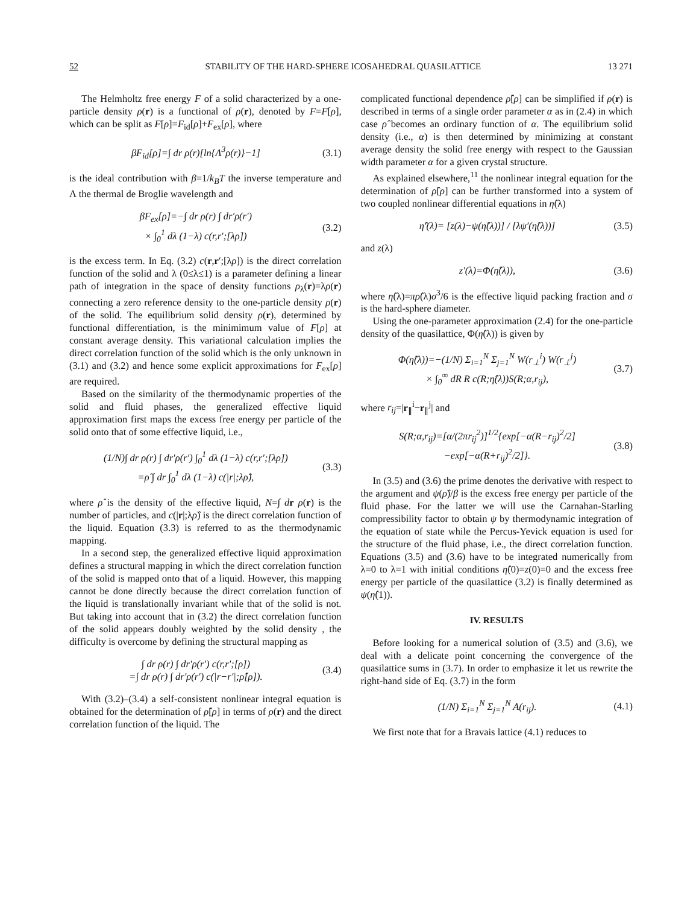52 STABILITY OF THE HARD-SPHERE ICOSAHEDRAL QUASILATTICE 13 271
The Helmholtz free energy F of a solid characterized by a one-particle density ρ(r) is a functional of ρ(r), denoted by F=F[ρ], which can be split as F[ρ]=F<sub>id</sub>[ρ]+F<sub>ex</sub>[ρ], where
βF<sub>id</sub>[ρ]=∫ dr ρ(r)[ln{Λ<sup>3</sup>ρ(r)}−1] (3.1)
is the ideal contribution with β=1/k<sub>B</sub>T the inverse temperature and Λ the thermal de Broglie wavelength and
βF<sub>ex</sub>[ρ]=−∫ dr ρ(r) ∫ dr′ρ(r′)
× ∫<sub>0</sub><sup>1</sup> dλ (1−λ) c(r,r′;[λρ]) (3.2)
is the excess term. In Eq. (3.2) c(r,r′;[λρ]) is the direct correlation function of the solid and λ (0≤λ≤1) is a parameter defining a linear path of integration in the space of density functions ρ<sub>λ</sub>(r)=λρ(r) connecting a zero reference density to the one-particle density ρ(r) of the solid. The equilibrium solid density ρ(r), determined by functional differentiation, is the minimimum value of F[ρ] at constant average density. This variational calculation implies the direct correlation function of the solid which is the only unknown in (3.1) and (3.2) and hence some explicit approximations for F<sub>ex</sub>[ρ] are required.
Based on the similarity of the thermodynamic properties of the solid and fluid phases, the generalized effective liquid approximation first maps the excess free energy per particle of the solid onto that of some effective liquid, i.e.,
(1/N)∫ dr ρ(r) ∫ dr′ρ(r′) ∫<sub>0</sub><sup>1</sup> dλ (1−λ) c(r,r′;[λρ])
=ρ̂ ∫ dr ∫<sub>0</sub><sup>1</sup> dλ (1−λ) c(|r|;λρ̂), (3.3)
where ρ̂ is the density of the effective liquid, N=∫ dr ρ(r) is the number of particles, and c(|r|;λρ̂) is the direct correlation function of the liquid. Equation (3.3) is referred to as the thermodynamic mapping.
In a second step, the generalized effective liquid approximation defines a structural mapping in which the direct correlation function of the solid is mapped onto that of a liquid. However, this mapping cannot be done directly because the direct correlation function of the liquid is translationally invariant while that of the solid is not. But taking into account that in (3.2) the direct correlation function of the solid appears doubly weighted by the solid density , the difficulty is overcome by defining the structural mapping as
∫ dr ρ(r) ∫ dr′ρ(r′) c(r,r′;[ρ])
=∫ dr ρ(r) ∫ dr′ρ(r′) c(|r−r′|;ρ̂[ρ]). (3.4)
With (3.2)–(3.4) a self-consistent nonlinear integral equation is obtained for the determination of ρ̂[ρ] in terms of ρ(r) and the direct correlation function of the liquid. The
complicated functional dependence ρ̂[ρ] can be simplified if ρ(r) is described in terms of a single order parameter α as in (2.4) in which case ρ̂ becomes an ordinary function of α. The equilibrium solid density (i.e., α) is then determined by minimizing at constant average density the solid free energy with respect to the Gaussian width parameter α for a given crystal structure.
As explained elsewhere,<sup>11</sup> the nonlinear integral equation for the determination of ρ̂[ρ] can be further transformed into a system of two coupled nonlinear differential equations in η̂(λ)
η̂′(λ)= [z(λ)−ψ(η̂(λ))] / [λψ′(η̂(λ))] (3.5)
and z(λ)
z′(λ)=Φ(η̂(λ)), (3.6)
where η̂(λ)=πρ̂(λ)σ<sup>3</sup>/6 is the effective liquid packing fraction and σ is the hard-sphere diameter.
Using the one-parameter approximation (2.4) for the one-particle density of the quasilattice, Φ(η̂(λ)) is given by
Φ(η̂(λ))=−(1/N) Σ<sub>i=1</sub><sup>N</sup> Σ<sub>j=1</sub><sup>N</sup> W(r<sub>⊥</sub><sup>i</sup>) W(r<sub>⊥</sub><sup>j</sup>)
× ∫<sub>0</sub><sup>∞</sup> dR R c(R;η̂(λ))S(R;α,r<sub>ij</sub>), (3.7)
where r<sub>ij</sub>=|r<sub>∥</sub><sup>i</sup>−r<sub>∥</sub><sup>j</sup>| and
S(R;α,r<sub>ij</sub>)=[α/(2πr<sub>ij</sub><sup>2</sup>)]<sup>1/2</sup>{exp[−α(R−r<sub>ij</sub>)<sup>2</sup>/2]
−exp[−α(R+r<sub>ij</sub>)<sup>2</sup>/2]}. (3.8)
In (3.5) and (3.6) the prime denotes the derivative with respect to the argument and ψ(ρ̂)/β is the excess free energy per particle of the fluid phase. For the latter we will use the Carnahan-Starling compressibility factor to obtain ψ by thermodynamic integration of the equation of state while the Percus-Yevick equation is used for the structure of the fluid phase, i.e., the direct correlation function. Equations (3.5) and (3.6) have to be integrated numerically from λ=0 to λ=1 with initial conditions η̂(0)=z(0)=0 and the excess free energy per particle of the quasilattice (3.2) is finally determined as ψ(η̂(1)).
IV. RESULTS
Before looking for a numerical solution of (3.5) and (3.6), we deal with a delicate point concerning the convergence of the quasilattice sums in (3.7). In order to emphasize it let us rewrite the right-hand side of Eq. (3.7) in the form
(1/N) Σ<sub>i=1</sub><sup>N</sup> Σ<sub>j=1</sub><sup>N</sup> A(r<sub>ij</sub>). (4.1)
We first note that for a Bravais lattice (4.1) reduces to